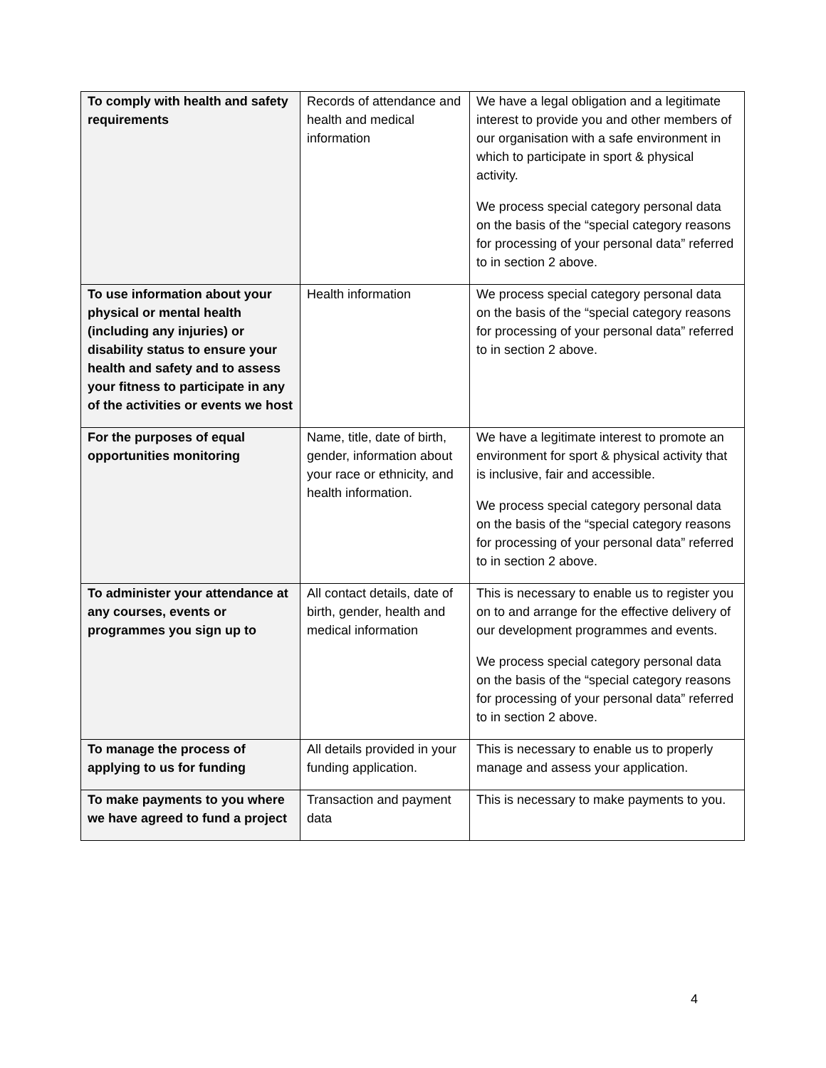| To comply with health and safety requirements | Records of attendance and health and medical information | We have a legal obligation and a legitimate interest to provide you and other members of our organisation with a safe environment in which to participate in sport & physical activity. We process special category personal data on the basis of the “special category reasons for processing of your personal data” referred to in section 2 above. |
| To use information about your physical or mental health (including any injuries) or disability status to ensure your health and safety and to assess your fitness to participate in any of the activities or events we host | Health information | We process special category personal data on the basis of the “special category reasons for processing of your personal data” referred to in section 2 above. |
| For the purposes of equal opportunities monitoring | Name, title, date of birth, gender, information about your race or ethnicity, and health information. | We have a legitimate interest to promote an environment for sport & physical activity that is inclusive, fair and accessible. We process special category personal data on the basis of the “special category reasons for processing of your personal data” referred to in section 2 above. |
| To administer your attendance at any courses, events or programmes you sign up to | All contact details, date of birth, gender, health and medical information | This is necessary to enable us to register you on to and arrange for the effective delivery of our development programmes and events. We process special category personal data on the basis of the “special category reasons for processing of your personal data” referred to in section 2 above. |
| To manage the process of applying to us for funding | All details provided in your funding application. | This is necessary to enable us to properly manage and assess your application. |
| To make payments to you where we have agreed to fund a project | Transaction and payment data | This is necessary to make payments to you. |
4